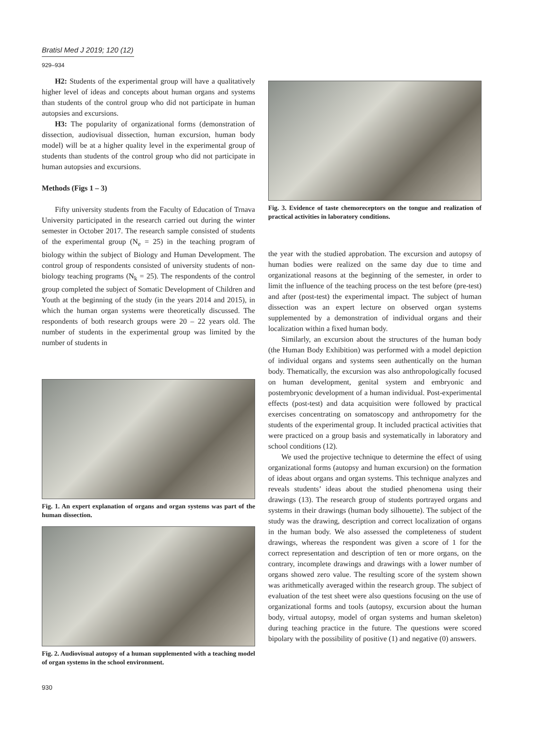Bratisl Med J 2019; 120 (12)
929–934
H2: Students of the experimental group will have a qualitatively higher level of ideas and concepts about human organs and systems than students of the control group who did not participate in human autopsies and excursions.
H3: The popularity of organizational forms (demonstration of dissection, audiovisual dissection, human excursion, human body model) will be at a higher quality level in the experimental group of students than students of the control group who did not participate in human autopsies and excursions.
Methods (Figs 1 – 3)
Fifty university students from the Faculty of Education of Trnava University participated in the research carried out during the winter semester in October 2017. The research sample consisted of students of the experimental group (N<sub>e</sub> = 25) in the teaching program of biology within the subject of Biology and Human Development. The control group of respondents consisted of university students of non-biology teaching programs (N<sub>k</sub> = 25). The respondents of the control group completed the subject of Somatic Development of Children and Youth at the beginning of the study (in the years 2014 and 2015), in which the human organ systems were theoretically discussed. The respondents of both research groups were 20 – 22 years old. The number of students in the experimental group was limited by the number of students in
Fig. 1. An expert explanation of organs and organ systems was part of the human dissection.
Fig. 2. Audiovisual autopsy of a human supplemented with a teaching model of organ systems in the school environment.
Fig. 3. Evidence of taste chemoreceptors on the tongue and realization of practical activities in laboratory conditions.
the year with the studied approbation. The excursion and autopsy of human bodies were realized on the same day due to time and organizational reasons at the beginning of the semester, in order to limit the influence of the teaching process on the test before (pre-test) and after (post-test) the experimental impact. The subject of human dissection was an expert lecture on observed organ systems supplemented by a demonstration of individual organs and their localization within a fixed human body.
Similarly, an excursion about the structures of the human body (the Human Body Exhibition) was performed with a model depiction of individual organs and systems seen authentically on the human body. Thematically, the excursion was also anthropologically focused on human development, genital system and embryonic and postembryonic development of a human individual. Post-experimental effects (post-test) and data acquisition were followed by practical exercises concentrating on somatoscopy and anthropometry for the students of the experimental group. It included practical activities that were practiced on a group basis and systematically in laboratory and school conditions (12).
We used the projective technique to determine the effect of using organizational forms (autopsy and human excursion) on the formation of ideas about organs and organ systems. This technique analyzes and reveals students’ ideas about the studied phenomena using their drawings (13). The research group of students portrayed organs and systems in their drawings (human body silhouette). The subject of the study was the drawing, description and correct localization of organs in the human body. We also assessed the completeness of student drawings, whereas the respondent was given a score of 1 for the correct representation and description of ten or more organs, on the contrary, incomplete drawings and drawings with a lower number of organs showed zero value. The resulting score of the system shown was arithmetically averaged within the research group. The subject of evaluation of the test sheet were also questions focusing on the use of organizational forms and tools (autopsy, excursion about the human body, virtual autopsy, model of organ systems and human skeleton) during teaching practice in the future. The questions were scored bipolary with the possibility of positive (1) and negative (0) answers.
930